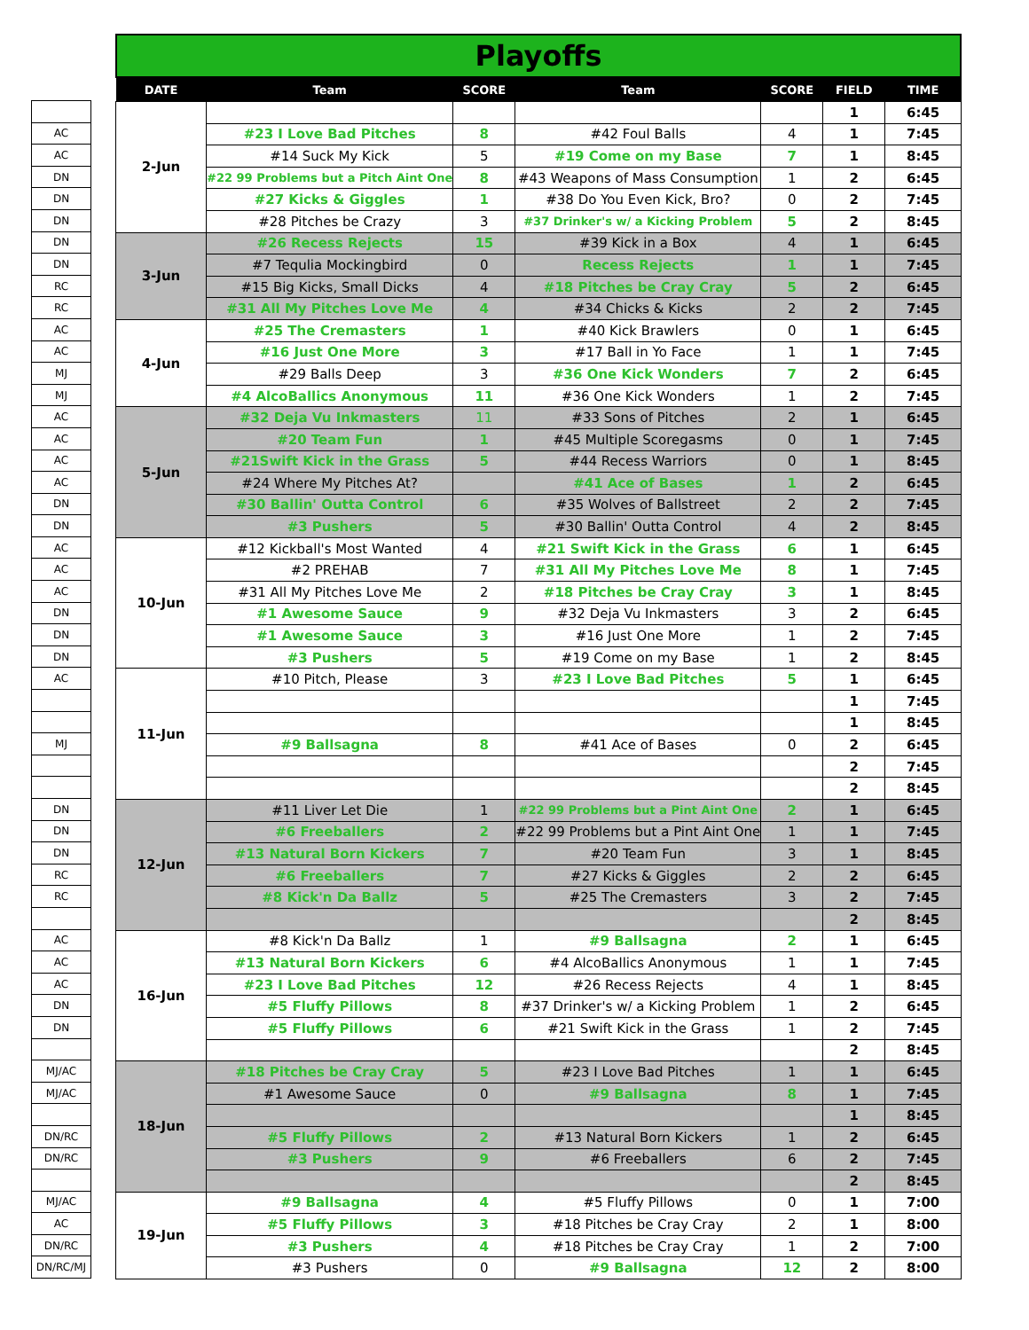| AC |
| AC |
| DN |
| DN |
| DN |
| DN |
| DN |
| RC |
| RC |
| AC |
| AC |
| MJ |
| MJ |
| AC |
| AC |
| AC |
| AC |
| DN |
| DN |
| AC |
| AC |
| AC |
| DN |
| DN |
| DN |
| AC |
| MJ |
| DN |
| DN |
| DN |
| RC |
| RC |
| AC |
| AC |
| AC |
| DN |
| DN |
| MJ/AC |
| MJ/AC |
| DN/RC |
| DN/RC |
| MJ/AC |
| AC |
| DN/RC |
| DN/RC/MJ |
Playoffs
| DATE | Team | SCORE | Team | SCORE | FIELD | TIME |
| --- | --- | --- | --- | --- | --- | --- |
| 2-Jun | | | | | 1 | 6:45 |
| | #23 I Love Bad Pitches | 8 | #42 Foul Balls | 4 | 1 | 7:45 |
| | #14 Suck My Kick | 5 | #19 Come on my Base | 7 | 1 | 8:45 |
| | #22 99 Problems but a Pitch Aint One | 8 | #43 Weapons of Mass Consumption | 1 | 2 | 6:45 |
| | #27 Kicks & Giggles | 1 | #38 Do You Even Kick, Bro? | 0 | 2 | 7:45 |
| | #28 Pitches be Crazy | 3 | #37 Drinker's w/ a Kicking Problem | 5 | 2 | 8:45 |
| 3-Jun | #26 Recess Rejects | 15 | #39 Kick in a Box | 4 | 1 | 6:45 |
| | #7 Tequlia Mockingbird | 0 | Recess Rejects | 1 | 1 | 7:45 |
| | #15 Big Kicks, Small Dicks | 4 | #18 Pitches be Cray Cray | 5 | 2 | 6:45 |
| | #31 All My Pitches Love Me | 4 | #34 Chicks & Kicks | 2 | 2 | 7:45 |
| 4-Jun | #25 The Cremasters | 1 | #40 Kick Brawlers | 0 | 1 | 6:45 |
| | #16 Just One More | 3 | #17 Ball in Yo Face | 1 | 1 | 7:45 |
| | #29 Balls Deep | 3 | #36 One Kick Wonders | 7 | 2 | 6:45 |
| | #4 AlcoBallics Anonymous | 11 | #36 One Kick Wonders | 1 | 2 | 7:45 |
| 5-Jun | #32 Deja Vu Inkmasters | 11 | #33 Sons of Pitches | 2 | 1 | 6:45 |
| | #20 Team Fun | 1 | #45 Multiple Scoregasms | 0 | 1 | 7:45 |
| | #21Swift Kick in the Grass | 5 | #44 Recess Warriors | 0 | 1 | 8:45 |
| | #24 Where My Pitches At? | | #41 Ace of Bases | 1 | 2 | 6:45 |
| | #30 Ballin' Outta Control | 6 | #35 Wolves of Ballstreet | 2 | 2 | 7:45 |
| | #3 Pushers | 5 | #30 Ballin' Outta Control | 4 | 2 | 8:45 |
| 10-Jun | #12 Kickball's Most Wanted | 4 | #21 Swift Kick in the Grass | 6 | 1 | 6:45 |
| | #2 PREHAB | 7 | #31 All My Pitches Love Me | 8 | 1 | 7:45 |
| | #31 All My Pitches Love Me | 2 | #18 Pitches be Cray Cray | 3 | 1 | 8:45 |
| | #1 Awesome Sauce | 9 | #32 Deja Vu Inkmasters | 3 | 2 | 6:45 |
| | #1 Awesome Sauce | 3 | #16 Just One More | 1 | 2 | 7:45 |
| | #3 Pushers | 5 | #19 Come on my Base | 1 | 2 | 8:45 |
| 11-Jun | #10 Pitch, Please | 3 | #23 I Love Bad Pitches | 5 | 1 | 6:45 |
| | | | | | 1 | 7:45 |
| | | | | | 1 | 8:45 |
| | #9 Ballsagna | 8 | #41 Ace of Bases | 0 | 2 | 6:45 |
| | | | | | 2 | 7:45 |
| | | | | | 2 | 8:45 |
| 12-Jun | #11 Liver Let Die | 1 | #22 99 Problems but a Pint Aint One | 2 | 1 | 6:45 |
| | #6 Freeballers | 2 | #22 99 Problems but a Pint Aint One | 1 | 1 | 7:45 |
| | #13 Natural Born Kickers | 7 | #20 Team Fun | 3 | 1 | 8:45 |
| | #6 Freeballers | 7 | #27 Kicks & Giggles | 2 | 2 | 6:45 |
| | #8 Kick'n Da Ballz | 5 | #25 The Cremasters | 3 | 2 | 7:45 |
| | | | | | 2 | 8:45 |
| 16-Jun | #8 Kick'n Da Ballz | 1 | #9 Ballsagna | 2 | 1 | 6:45 |
| | #13 Natural Born Kickers | 6 | #4 AlcoBallics Anonymous | 1 | 1 | 7:45 |
| | #23 I Love Bad Pitches | 12 | #26 Recess Rejects | 4 | 1 | 8:45 |
| | #5 Fluffy Pillows | 8 | #37 Drinker's w/ a Kicking Problem | 1 | 2 | 6:45 |
| | #5 Fluffy Pillows | 6 | #21 Swift Kick in the Grass | 1 | 2 | 7:45 |
| | | | | | 2 | 8:45 |
| 18-Jun | #18 Pitches be Cray Cray | 5 | #23 I Love Bad Pitches | 1 | 1 | 6:45 |
| | #1 Awesome Sauce | 0 | #9 Ballsagna | 8 | 1 | 7:45 |
| | | | | | 1 | 8:45 |
| | #5 Fluffy Pillows | 2 | #13 Natural Born Kickers | 1 | 2 | 6:45 |
| | #3 Pushers | 9 | #6 Freeballers | 6 | 2 | 7:45 |
| | | | | | 2 | 8:45 |
| 19-Jun | #9 Ballsagna | 4 | #5 Fluffy Pillows | 0 | 1 | 7:00 |
| | #5 Fluffy Pillows | 3 | #18 Pitches be Cray Cray | 2 | 1 | 8:00 |
| | #3 Pushers | 4 | #18 Pitches be Cray Cray | 1 | 2 | 7:00 |
| | #3 Pushers | 0 | #9 Ballsagna | 12 | 2 | 8:00 |